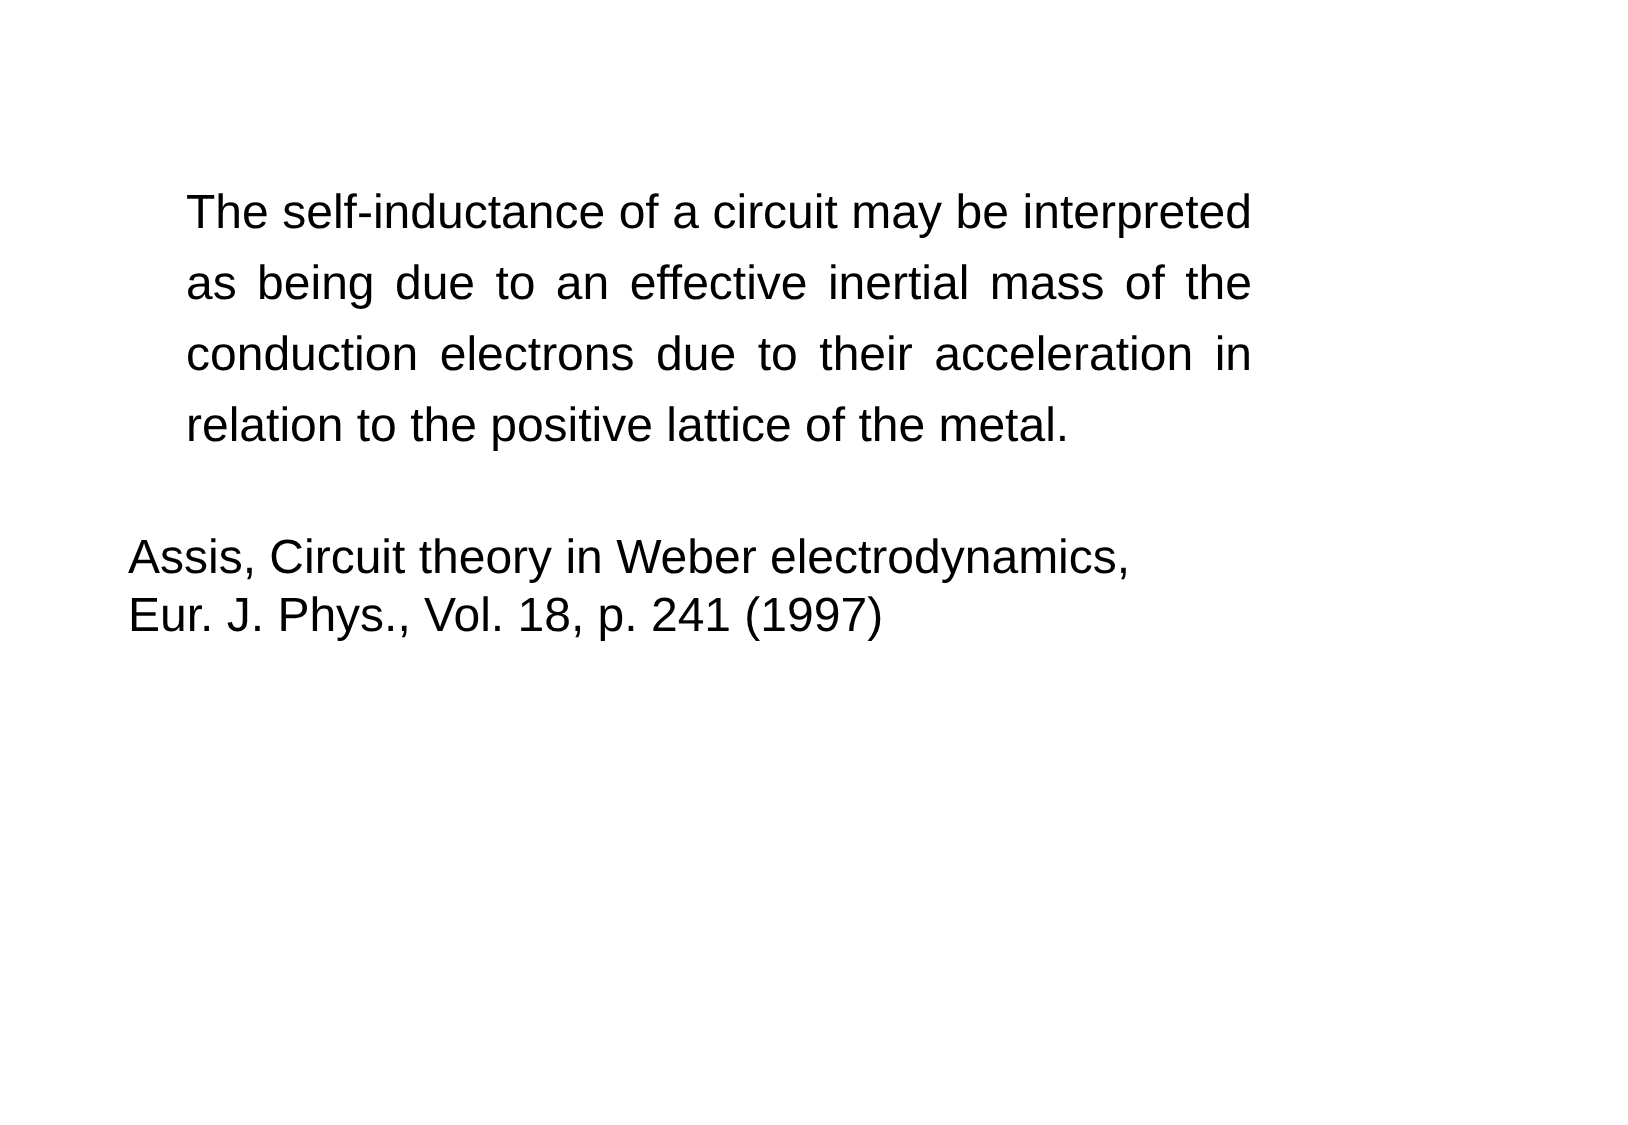The self-inductance of a circuit may be interpreted as being due to an effective inertial mass of the conduction electrons due to their acceleration in relation to the positive lattice of the metal.
Assis, Circuit theory in Weber electrodynamics,
Eur. J. Phys., Vol. 18, p. 241 (1997)